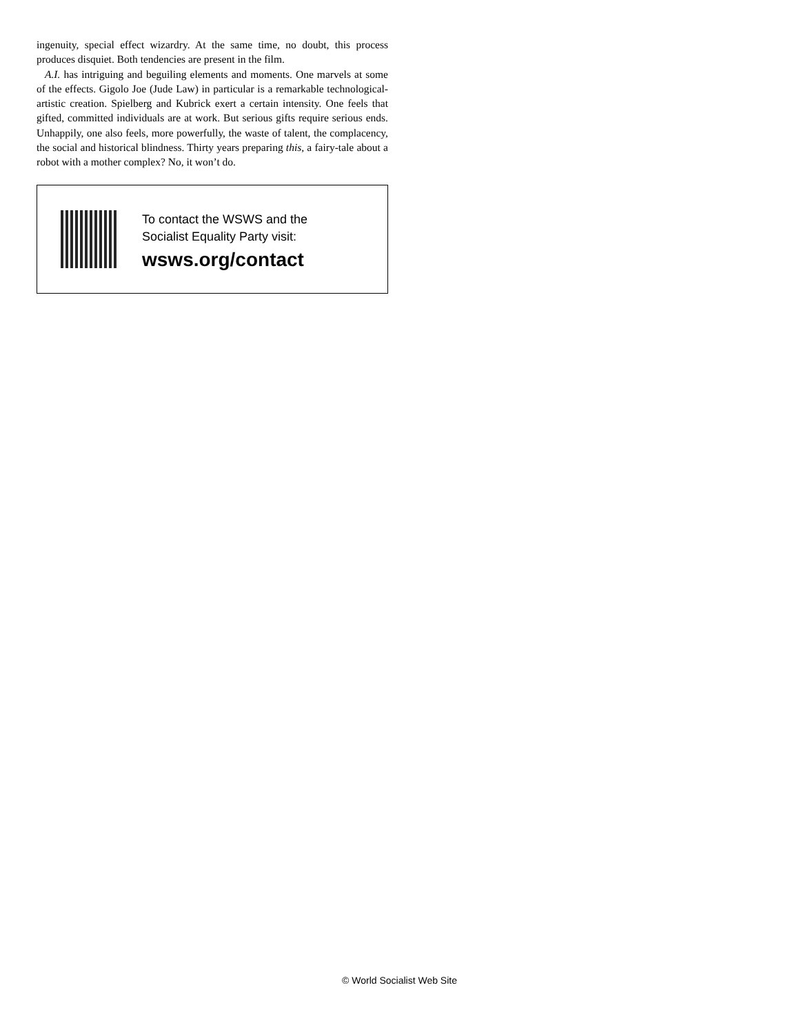ingenuity, special effect wizardry. At the same time, no doubt, this process produces disquiet. Both tendencies are present in the film.
A.I. has intriguing and beguiling elements and moments. One marvels at some of the effects. Gigolo Joe (Jude Law) in particular is a remarkable technological-artistic creation. Spielberg and Kubrick exert a certain intensity. One feels that gifted, committed individuals are at work. But serious gifts require serious ends. Unhappily, one also feels, more powerfully, the waste of talent, the complacency, the social and historical blindness. Thirty years preparing this, a fairy-tale about a robot with a mother complex? No, it won’t do.
To contact the WSWS and the
Socialist Equality Party visit:
wsws.org/contact
© World Socialist Web Site